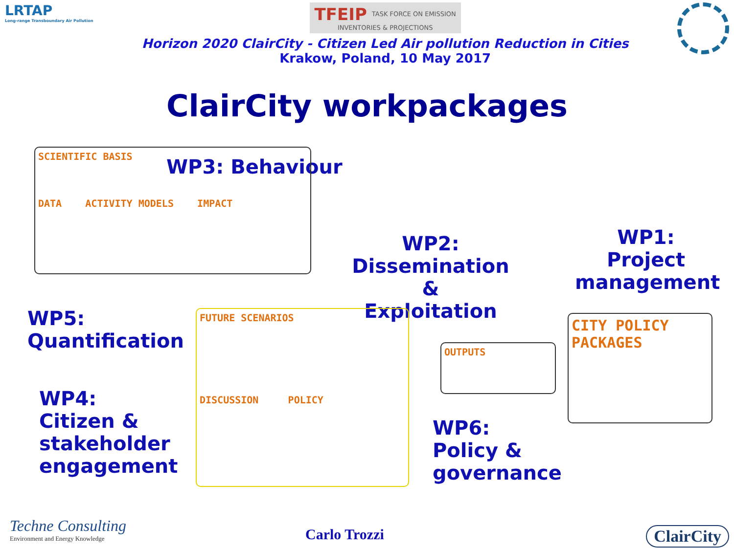LRTAP
Long-range Transboundary Air Pollution
TFEIP TASK FORCE ON EMISSION
INVENTORIES & PROJECTIONS
Horizon 2020 ClairCity - Citizen Led Air pollution Reduction in Cities
Krakow, Poland, 10 May 2017
ClairCity workpackages
WP3: Behaviour
SCIENTIFIC BASIS
DATA ACTIVITY MODELS IMPACT
WP2:
Dissemination &
Exploitation
WP1: Project management
WP5:
Quantification
WP4:
Citizen &
stakeholder
engagement
FUTURE SCENARIOS
DISCUSSION POLICY
OUTPUTS
CITY POLICY
PACKAGES
WP6:
Policy &
governance
Techne Consulting
Environment and Energy Knowledge
Carlo Trozzi ClairCity